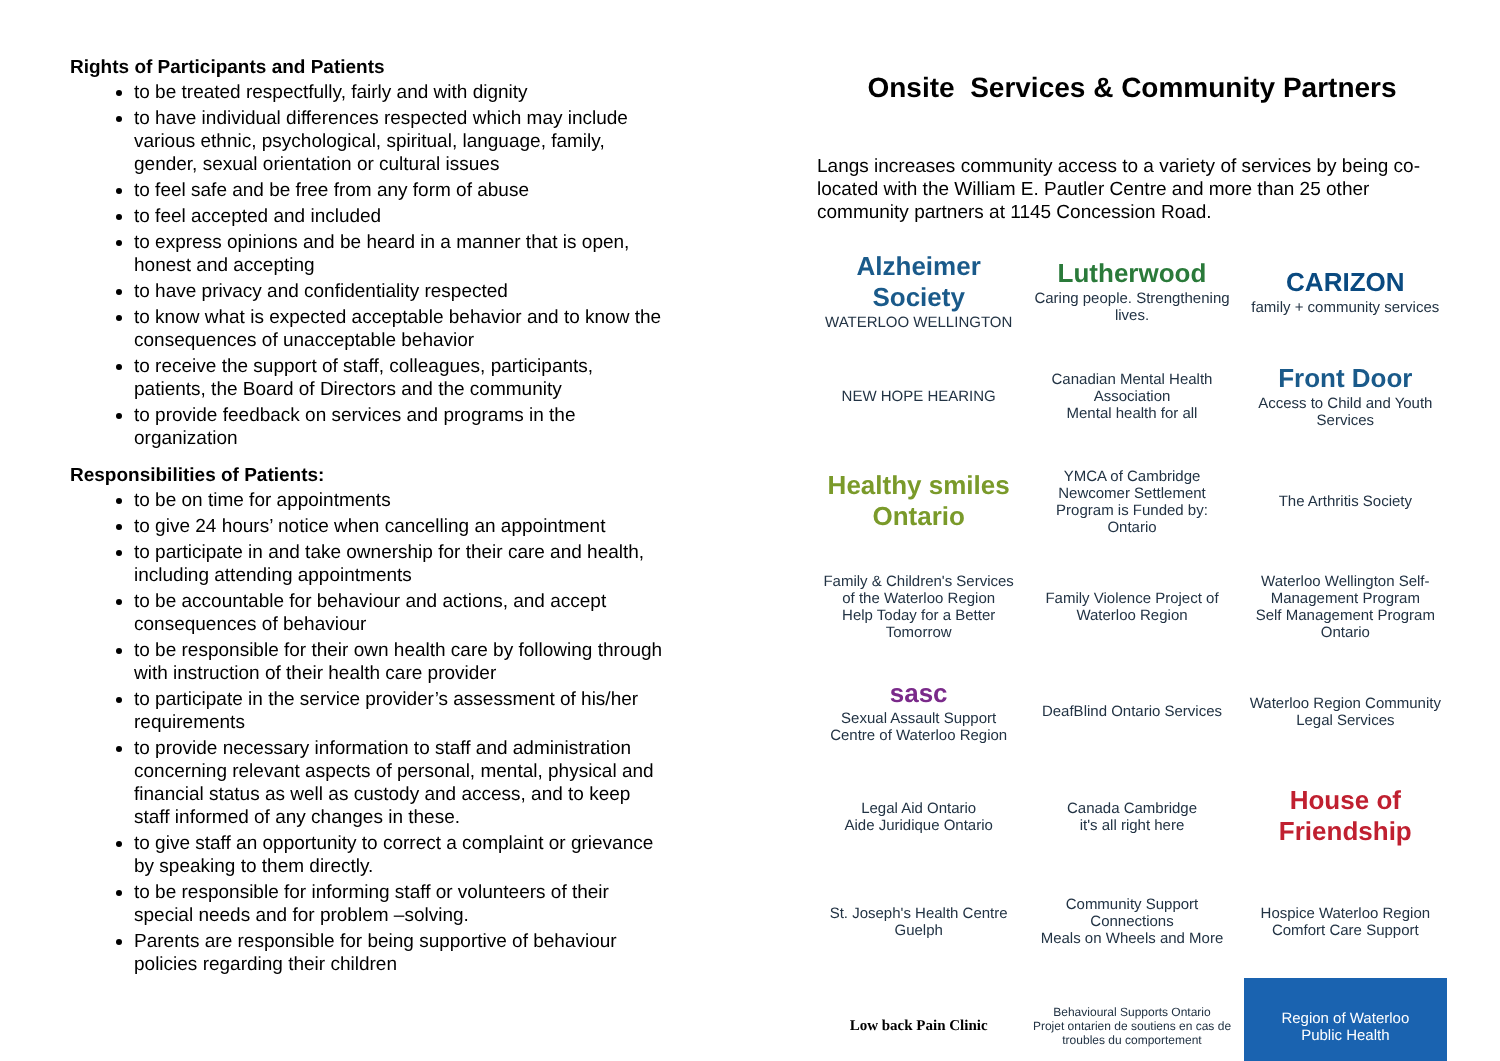Rights of Participants and Patients
to be treated respectfully, fairly and with dignity
to have individual differences respected which may include various ethnic, psychological, spiritual, language, family, gender, sexual orientation or cultural issues
to feel safe and be free from any form of abuse
to feel accepted and included
to express opinions and be heard in a manner that is open, honest and accepting
to have privacy and confidentiality respected
to know what is expected acceptable behavior and to know the consequences of unacceptable behavior
to receive the support of staff, colleagues, participants, patients, the Board of Directors and the community
to provide feedback on services and programs in the organization
Responsibilities of Patients:
to be on time for appointments
to give 24 hours’ notice when cancelling an appointment
to participate in and take ownership for their care and health, including attending appointments
to be accountable for behaviour and actions, and accept consequences of behaviour
to be responsible for their own health care by following through with instruction of their health care provider
to participate in the service provider’s assessment of his/her requirements
to provide necessary information to staff and administration concerning relevant aspects of personal, mental, physical and financial status as well as custody and access, and to keep staff informed of any changes in these.
to give staff an opportunity to correct a complaint or grievance by speaking to them directly.
to be responsible for informing staff or volunteers of their special needs and for problem –solving.
Parents are responsible for being supportive of behaviour policies regarding their children
Onsite Services & Community Partners
Langs increases community access to a variety of services by being co-located with the William E. Pautler Centre and more than 25 other community partners at 1145 Concession Road.
Alzheimer Society
WATERLOO WELLINGTON
Lutherwood
Caring people. Strengthening lives.
CARIZON
family + community services
NEW HOPE HEARING
Canadian Mental Health Association
Mental health for all
Front Door
Access to Child and Youth Services
Healthy smiles Ontario
YMCA of Cambridge
Newcomer Settlement Program is Funded by: Ontario
The Arthritis Society
Family & Children's Services of the Waterloo Region
Help Today for a Better Tomorrow
Family Violence Project of Waterloo Region
Waterloo Wellington Self-Management Program
Self Management Program Ontario
sasc
Sexual Assault Support Centre of Waterloo Region
DeafBlind Ontario Services
Waterloo Region Community Legal Services
Legal Aid Ontario
Aide Juridique Ontario
Canada Cambridge
it's all right here
House of Friendship
St. Joseph's Health Centre Guelph
Community Support Connections
Meals on Wheels and More
Hospice Waterloo Region
Comfort Care Support
Low back Pain Clinic
Behavioural Supports Ontario
Projet ontarien de soutiens en cas de troubles du comportement
Region of Waterloo
Public Health